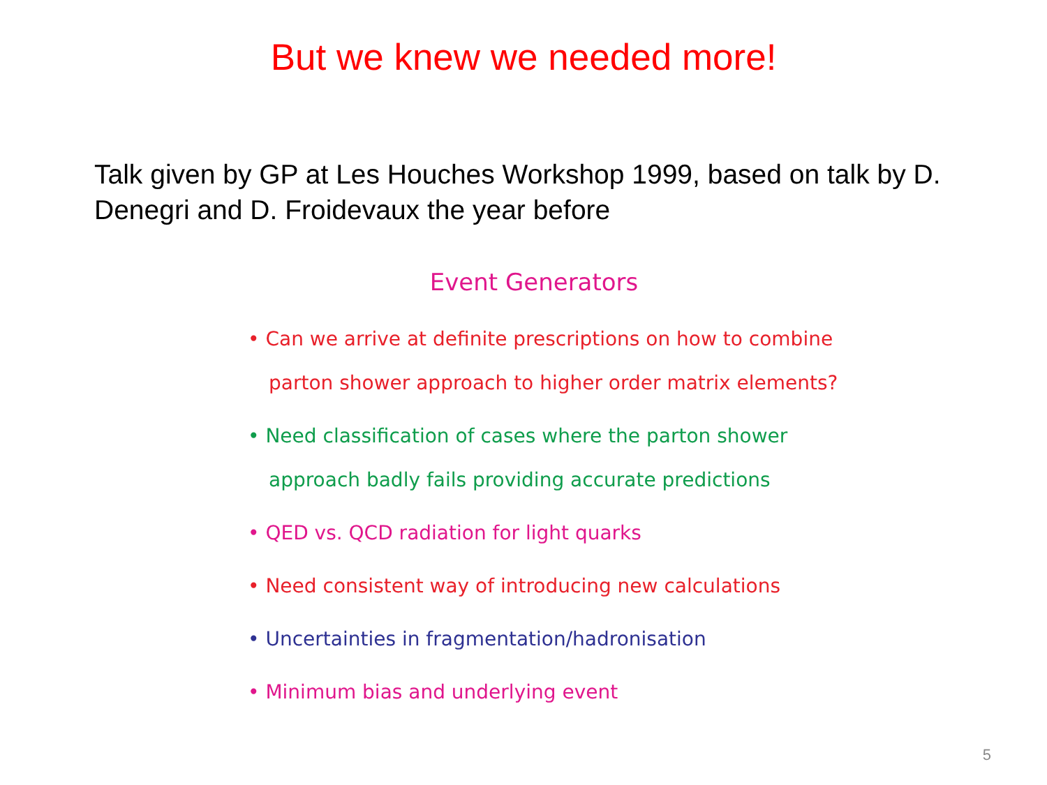But we knew we needed more!
Talk given by GP at Les Houches Workshop 1999, based on talk by D. Denegri and D. Froidevaux the year before
Event Generators
• Can we arrive at definite prescriptions on how to combine parton shower approach to higher order matrix elements?
• Need classification of cases where the parton shower approach badly fails providing accurate predictions
• QED vs. QCD radiation for light quarks
• Need consistent way of introducing new calculations
• Uncertainties in fragmentation/hadronisation
• Minimum bias and underlying event
5